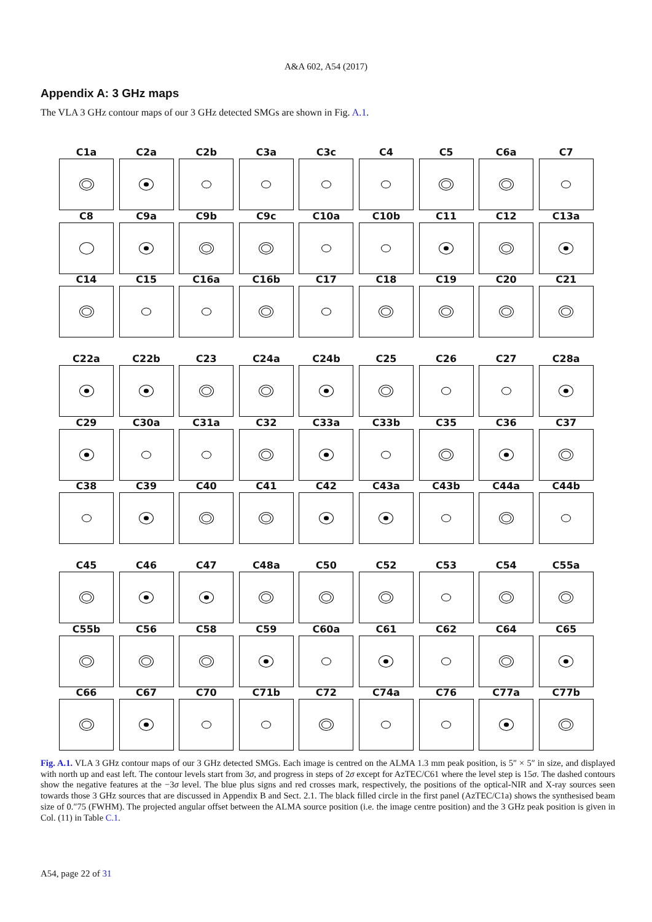A&A 602, A54 (2017)
Appendix A: 3 GHz maps
The VLA 3 GHz contour maps of our 3 GHz detected SMGs are shown in Fig. A.1.
C1a
C2a
C2b
C3a
C3c
C4
C5
C6a
C7
C8
C9a
C9b
C9c
C10a
C10b
C11
C12
C13a
C14
C15
C16a
C16b
C17
C18
C19
C20
C21
C22a
C22b
C23
C24a
C24b
C25
C26
C27
C28a
C29
C30a
C31a
C32
C33a
C33b
C35
C36
C37
C38
C39
C40
C41
C42
C43a
C43b
C44a
C44b
C45
C46
C47
C48a
C50
C52
C53
C54
C55a
C55b
C56
C58
C59
C60a
C61
C62
C64
C65
C66
C67
C70
C71b
C72
C74a
C76
C77a
C77b
Fig. A.1. VLA 3 GHz contour maps of our 3 GHz detected SMGs. Each image is centred on the ALMA 1.3 mm peak position, is 5″ × 5″ in size, and displayed with north up and east left. The contour levels start from 3σ, and progress in steps of 2σ except for AzTEC/C61 where the level step is 15σ. The dashed contours show the negative features at the −3σ level. The blue plus signs and red crosses mark, respectively, the positions of the optical-NIR and X-ray sources seen towards those 3 GHz sources that are discussed in Appendix B and Sect. 2.1. The black filled circle in the first panel (AzTEC/C1a) shows the synthesised beam size of 0.″75 (FWHM). The projected angular offset between the ALMA source position (i.e. the image centre position) and the 3 GHz peak position is given in Col. (11) in Table C.1.
A54, page 22 of 31